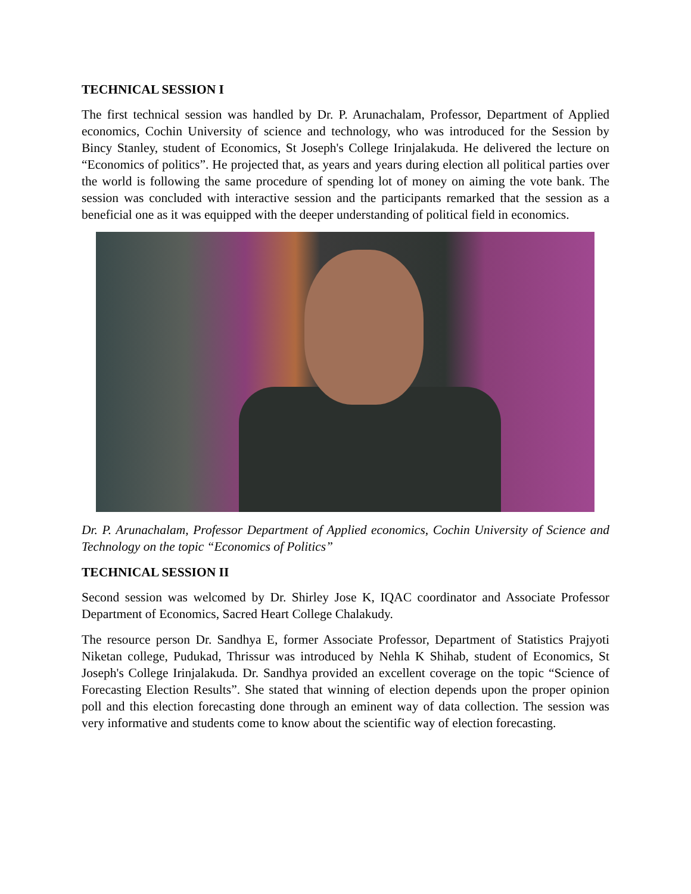TECHNICAL SESSION I
The first technical session was handled by Dr. P. Arunachalam, Professor, Department of Applied economics, Cochin University of science and technology, who was introduced for the Session by Bincy Stanley, student of Economics, St Joseph's College Irinjalakuda. He delivered the lecture on “Economics of politics”. He projected that, as years and years during election all political parties over the world is following the same procedure of spending lot of money on aiming the vote bank. The session was concluded with interactive session and the participants remarked that the session as a beneficial one as it was equipped with the deeper understanding of political field in economics.
Dr. P. Arunachalam, Professor Department of Applied economics, Cochin University of Science and Technology on the topic “Economics of Politics”
TECHNICAL SESSION II
Second session was welcomed by Dr. Shirley Jose K, IQAC coordinator and Associate Professor Department of Economics, Sacred Heart College Chalakudy.
The resource person Dr. Sandhya E, former Associate Professor, Department of Statistics Prajyoti Niketan college, Pudukad, Thrissur was introduced by Nehla K Shihab, student of Economics, St Joseph's College Irinjalakuda. Dr. Sandhya provided an excellent coverage on the topic “Science of Forecasting Election Results”. She stated that winning of election depends upon the proper opinion poll and this election forecasting done through an eminent way of data collection. The session was very informative and students come to know about the scientific way of election forecasting.